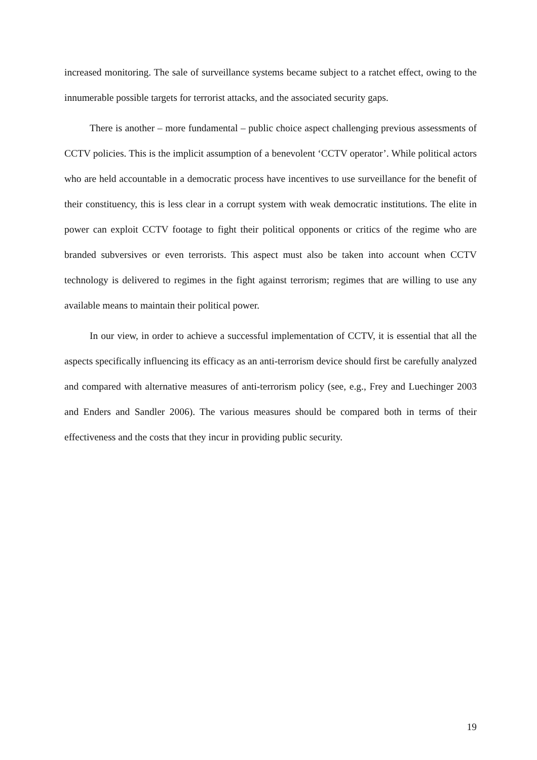increased monitoring. The sale of surveillance systems became subject to a ratchet effect, owing to the innumerable possible targets for terrorist attacks, and the associated security gaps.
There is another – more fundamental – public choice aspect challenging previous assessments of CCTV policies. This is the implicit assumption of a benevolent ‘CCTV operator’. While political actors who are held accountable in a democratic process have incentives to use surveillance for the benefit of their constituency, this is less clear in a corrupt system with weak democratic institutions. The elite in power can exploit CCTV footage to fight their political opponents or critics of the regime who are branded subversives or even terrorists. This aspect must also be taken into account when CCTV technology is delivered to regimes in the fight against terrorism; regimes that are willing to use any available means to maintain their political power.
In our view, in order to achieve a successful implementation of CCTV, it is essential that all the aspects specifically influencing its efficacy as an anti-terrorism device should first be carefully analyzed and compared with alternative measures of anti-terrorism policy (see, e.g., Frey and Luechinger 2003 and Enders and Sandler 2006). The various measures should be compared both in terms of their effectiveness and the costs that they incur in providing public security.
19